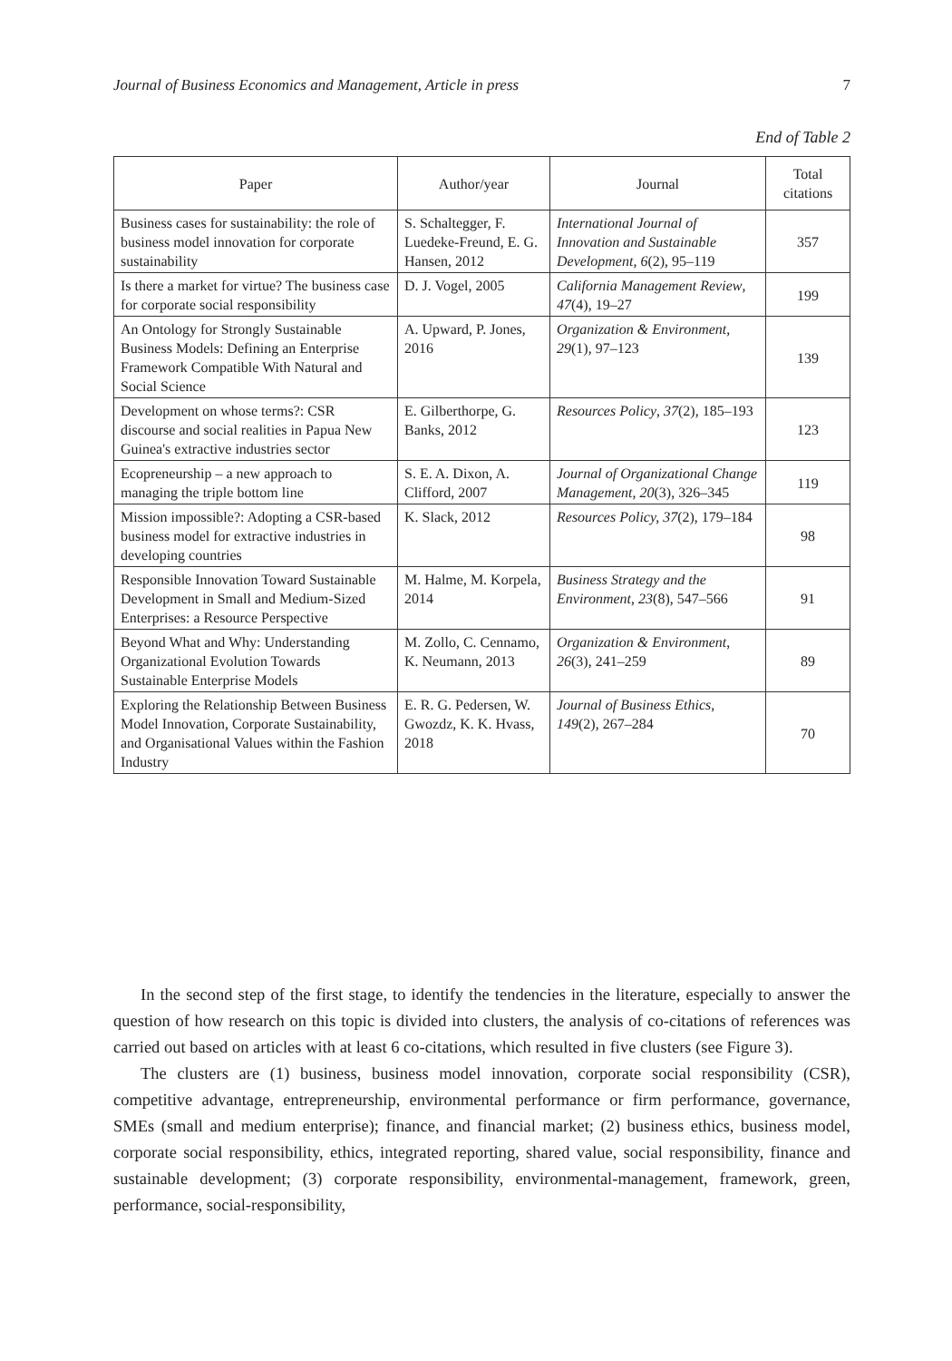Journal of Business Economics and Management, Article in press 7
End of Table 2
| Paper | Author/year | Journal | Total citations |
| --- | --- | --- | --- |
| Business cases for sustainability: the role of business model innovation for corporate sustainability | S. Schaltegger, F. Luedeke-Freund, E. G. Hansen, 2012 | International Journal of Innovation and Sustainable Development , 6 (2), 95–119 | 357 |
| Is there a market for virtue? The business case for corporate social responsibility | D. J. Vogel, 2005 | California Management Review , 47 (4), 19–27 | 199 |
| An Ontology for Strongly Sustainable Business Models: Defining an Enterprise Framework Compatible With Natural and Social Science | A. Upward, P. Jones, 2016 | Organization & Environment , 29 (1), 97–123 | 139 |
| Development on whose terms?: CSR discourse and social realities in Papua New Guinea's extractive industries sector | E. Gilberthorpe, G. Banks, 2012 | Resources Policy , 37 (2), 185–193 | 123 |
| Ecopreneurship – a new approach to managing the triple bottom line | S. E. A. Dixon, A. Clifford, 2007 | Journal of Organizational Change Management , 20 (3), 326–345 | 119 |
| Mission impossible?: Adopting a CSR-based business model for extractive industries in developing countries | K. Slack, 2012 | Resources Policy, 37 (2), 179–184 | 98 |
| Responsible Innovation Toward Sustainable Development in Small and Medium-Sized Enterprises: a Resource Perspective | M. Halme, M. Korpela, 2014 | Business Strategy and the Environment , 23 (8), 547–566 | 91 |
| Beyond What and Why: Under­standing Organizational Evolution Towards Sustainable Enterprise Models | M. Zollo, C. Cennamo, K. Neumann, 2013 | Organization & Environment , 26 (3), 241–259 | 89 |
| Exploring the Relationship Between Business Model Innovation, Corporate Sustainability, and Organisational Values within the Fashion Industry | E. R. G. Pedersen, W. Gwozdz, K. K. Hvass, 2018 | Journal of Business Ethics , 149 (2), 267–284 | 70 |
In the second step of the first stage, to identify the tendencies in the literature, especially to answer the question of how research on this topic is divided into clusters, the analysis of co-citations of references was carried out based on articles with at least 6 co-citations, which resulted in five clusters (see Figure 3).
The clusters are (1) business, business model innovation, corporate social responsibility (CSR), competitive advantage, entrepreneurship, environmental performance or firm performance, governance, SMEs (small and medium enterprise); finance, and financial market; (2) business ethics, business model, corporate social responsibility, ethics, integrated reporting, shared value, social responsibility, finance and sustainable development; (3) corporate responsibility, environmental-management, framework, green, performance, social-responsibility,